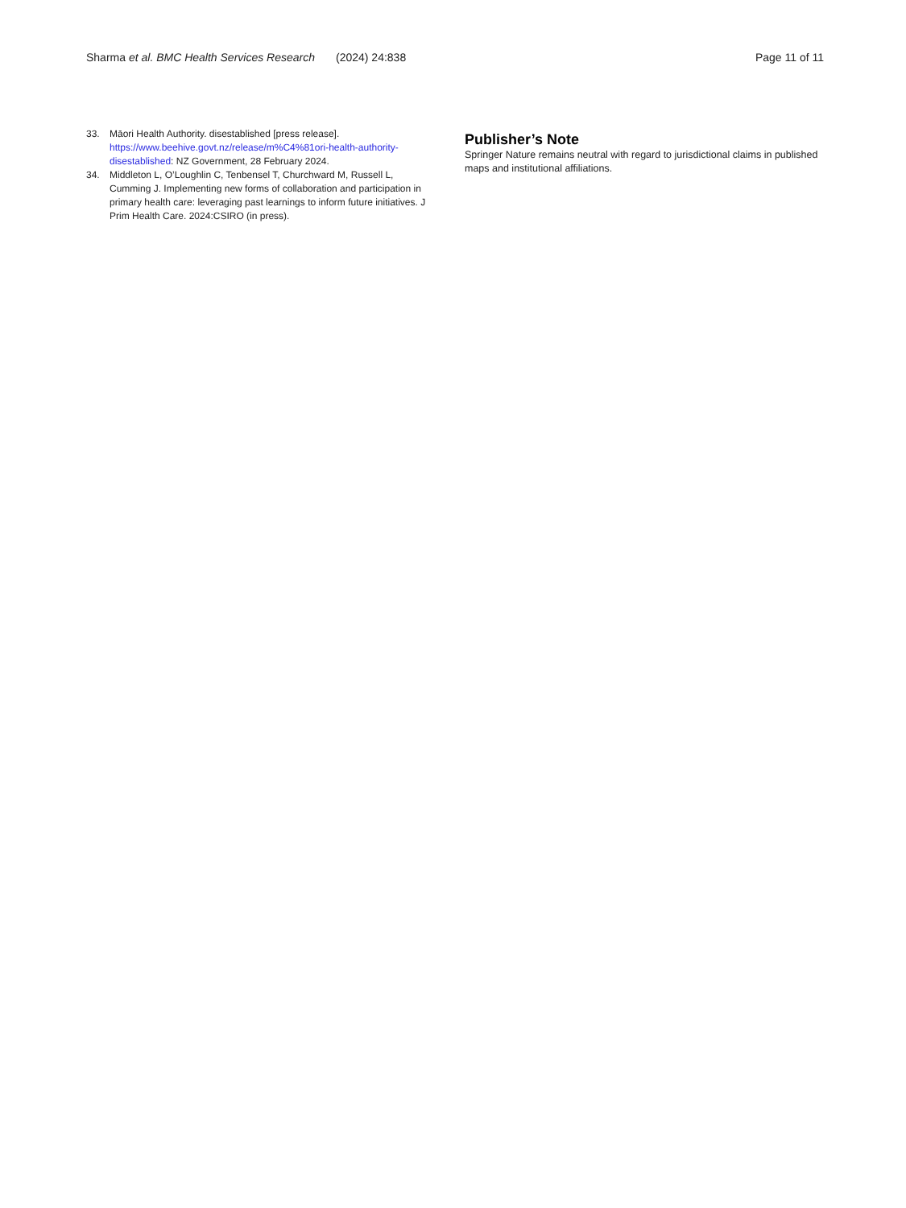Sharma et al. BMC Health Services Research (2024) 24:838 Page 11 of 11
33. Māori Health Authority. disestablished [press release]. https://www.beehive.govt.nz/release/m%C4%81ori-health-authority-disestablished: NZ Government, 28 February 2024.
34. Middleton L, O’Loughlin C, Tenbensel T, Churchward M, Russell L, Cumming J. Implementing new forms of collaboration and participation in primary health care: leveraging past learnings to inform future initiatives. J Prim Health Care. 2024:CSIRO (in press).
Publisher’s Note
Springer Nature remains neutral with regard to jurisdictional claims in published maps and institutional affiliations.